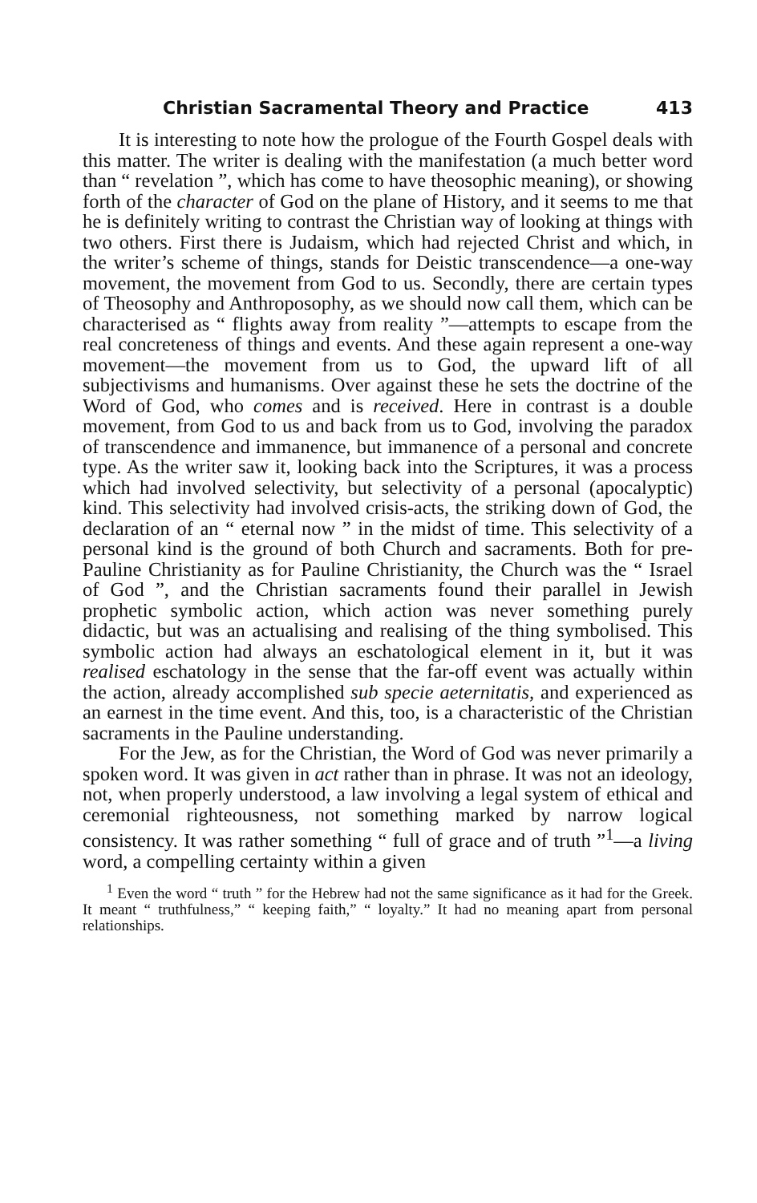Christian Sacramental Theory and Practice 413
It is interesting to note how the prologue of the Fourth Gospel deals with this matter. The writer is dealing with the manifestation (a much better word than “ revelation ”, which has come to have theosophic meaning), or showing forth of the character of God on the plane of History, and it seems to me that he is definitely writing to contrast the Christian way of looking at things with two others. First there is Judaism, which had rejected Christ and which, in the writer’s scheme of things, stands for Deistic transcendence—a one-way movement, the movement from God to us. Secondly, there are certain types of Theosophy and Anthroposophy, as we should now call them, which can be characterised as “ flights away from reality ”—attempts to escape from the real concreteness of things and events. And these again represent a one-way movement—the movement from us to God, the upward lift of all subjectivisms and humanisms. Over against these he sets the doctrine of the Word of God, who comes and is received. Here in contrast is a double movement, from God to us and back from us to God, involving the paradox of transcendence and immanence, but immanence of a personal and concrete type. As the writer saw it, looking back into the Scriptures, it was a process which had involved selectivity, but selectivity of a personal (apocalyptic) kind. This selectivity had involved crisis-acts, the striking down of God, the declaration of an “ eternal now ” in the midst of time. This selectivity of a personal kind is the ground of both Church and sacraments. Both for pre-Pauline Christianity as for Pauline Christianity, the Church was the “ Israel of God ”, and the Christian sacraments found their parallel in Jewish prophetic symbolic action, which action was never something purely didactic, but was an actualising and realising of the thing symbolised. This symbolic action had always an eschatological element in it, but it was realised eschatology in the sense that the far-off event was actually within the action, already accomplished sub specie aeternitatis, and experienced as an earnest in the time event. And this, too, is a characteristic of the Christian sacraments in the Pauline understanding.
For the Jew, as for the Christian, the Word of God was never primarily a spoken word. It was given in act rather than in phrase. It was not an ideology, not, when properly understood, a law involving a legal system of ethical and ceremonial righteousness, not something marked by narrow logical consistency. It was rather something “ full of grace and of truth ”<sup>1</sup>—a living word, a compelling certainty within a given
<sup>1</sup> Even the word “ truth ” for the Hebrew had not the same significance as it had for the Greek. It meant “ truthfulness,” “ keeping faith,” “ loyalty.” It had no meaning apart from personal relationships.